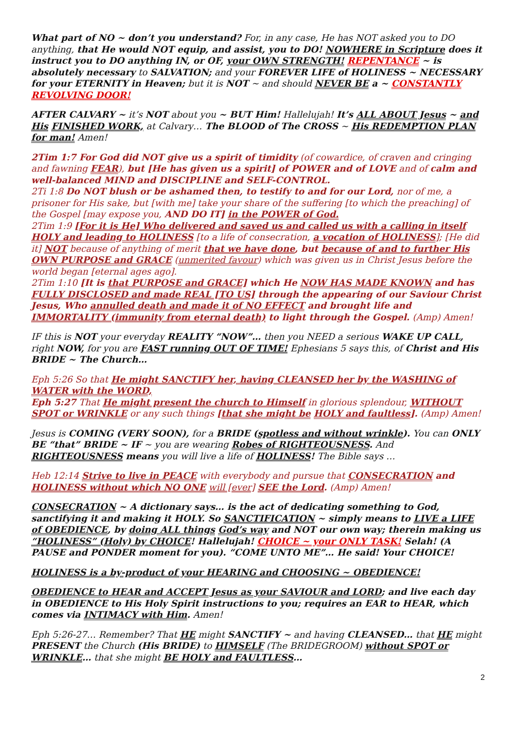What part of NO ~ don’t you understand? For, in any case, He has NOT asked you to DO anything, that He would NOT equip, and assist, you to DO! NOWHERE in Scripture does it instruct you to DO anything IN, or OF, your OWN STRENGTH! REPENTANCE ~ is absolutely necessary to SALVATION; and your FOREVER LIFE of HOLINESS ~ NECESSARY for your ETERNITY in Heaven; but it is NOT ~ and should NEVER BE a ~ CONSTANTLY REVOLVING DOOR!
AFTER CALVARY ~ it’s NOT about you ~ BUT Him! Hallelujah! It’s ALL ABOUT Jesus ~ and His FINISHED WORK, at Calvary… The BLOOD of The CROSS ~ His REDEMPTION PLAN for man! Amen!
2Tim 1:7 For God did NOT give us a spirit of timidity (of cowardice, of craven and cringing and fawning FEAR), but [He has given us a spirit] of POWER and of LOVE and of calm and well-balanced MIND and DISCIPLINE and SELF-CONTROL.
2Ti 1:8 Do NOT blush or be ashamed then, to testify to and for our Lord, nor of me, a prisoner for His sake, but [with me] take your share of the suffering [to which the preaching] of the Gospel [may expose you, AND DO IT] in the POWER of God.
2Tim 1:9 [For it is He] Who delivered and saved us and called us with a calling in itself HOLY and leading to HOLINESS [to a life of consecration, a vocation of HOLINESS]; [He did it] NOT because of anything of merit that we have done, but because of and to further His OWN PURPOSE and GRACE (unmerited favour) which was given us in Christ Jesus before the world began [eternal ages ago].
2Tim 1:10 [It is that PURPOSE and GRACE] which He NOW HAS MADE KNOWN and has FULLY DISCLOSED and made REAL [TO US] through the appearing of our Saviour Christ Jesus, Who annulled death and made it of NO EFFECT and brought life and IMMORTALITY (immunity from eternal death) to light through the Gospel. (Amp) Amen!
IF this is NOT your everyday REALITY “NOW”… then you NEED a serious WAKE UP CALL, right NOW, for you are FAST running OUT OF TIME! Ephesians 5 says this, of Christ and His BRIDE ~ The Church…
Eph 5:26 So that He might SANCTIFY her, having CLEANSED her by the WASHING of WATER with the WORD,
Eph 5:27 That He might present the church to Himself in glorious splendour, WITHOUT SPOT or WRINKLE or any such things [that she might be HOLY and faultless]. (Amp) Amen!
Jesus is COMING (VERY SOON), for a BRIDE (spotless and without wrinkle). You can ONLY BE “that” BRIDE ~ IF ~ you are wearing Robes of RIGHTEOUSNESS. And RIGHTEOUSNESS means you will live a life of HOLINESS! The Bible says …
Heb 12:14 Strive to live in PEACE with everybody and pursue that CONSECRATION and HOLINESS without which NO ONE will [ever] SEE the Lord. (Amp) Amen!
CONSECRATION ~ A dictionary says… is the act of dedicating something to God, sanctifying it and making it HOLY. So SANCTIFICATION ~ simply means to LIVE a LIFE of OBEDIENCE, by doing ALL things God’s way and NOT our own way; therein making us “HOLINESS” (Holy) by CHOICE! Hallelujah! CHOICE ~ your ONLY TASK! Selah! (A PAUSE and PONDER moment for you). “COME UNTO ME”… He said! Your CHOICE!
HOLINESS is a by-product of your HEARING and CHOOSING ~ OBEDIENCE!
OBEDIENCE to HEAR and ACCEPT Jesus as your SAVIOUR and LORD; and live each day in OBEDIENCE to His Holy Spirit instructions to you; requires an EAR to HEAR, which comes via INTIMACY with Him. Amen!
Eph 5:26-27… Remember? That HE might SANCTIFY ~ and having CLEANSED… that HE might PRESENT the Church (His BRIDE) to HIMSELF (The BRIDEGROOM) without SPOT or WRINKLE… that she might BE HOLY and FAULTLESS…
2